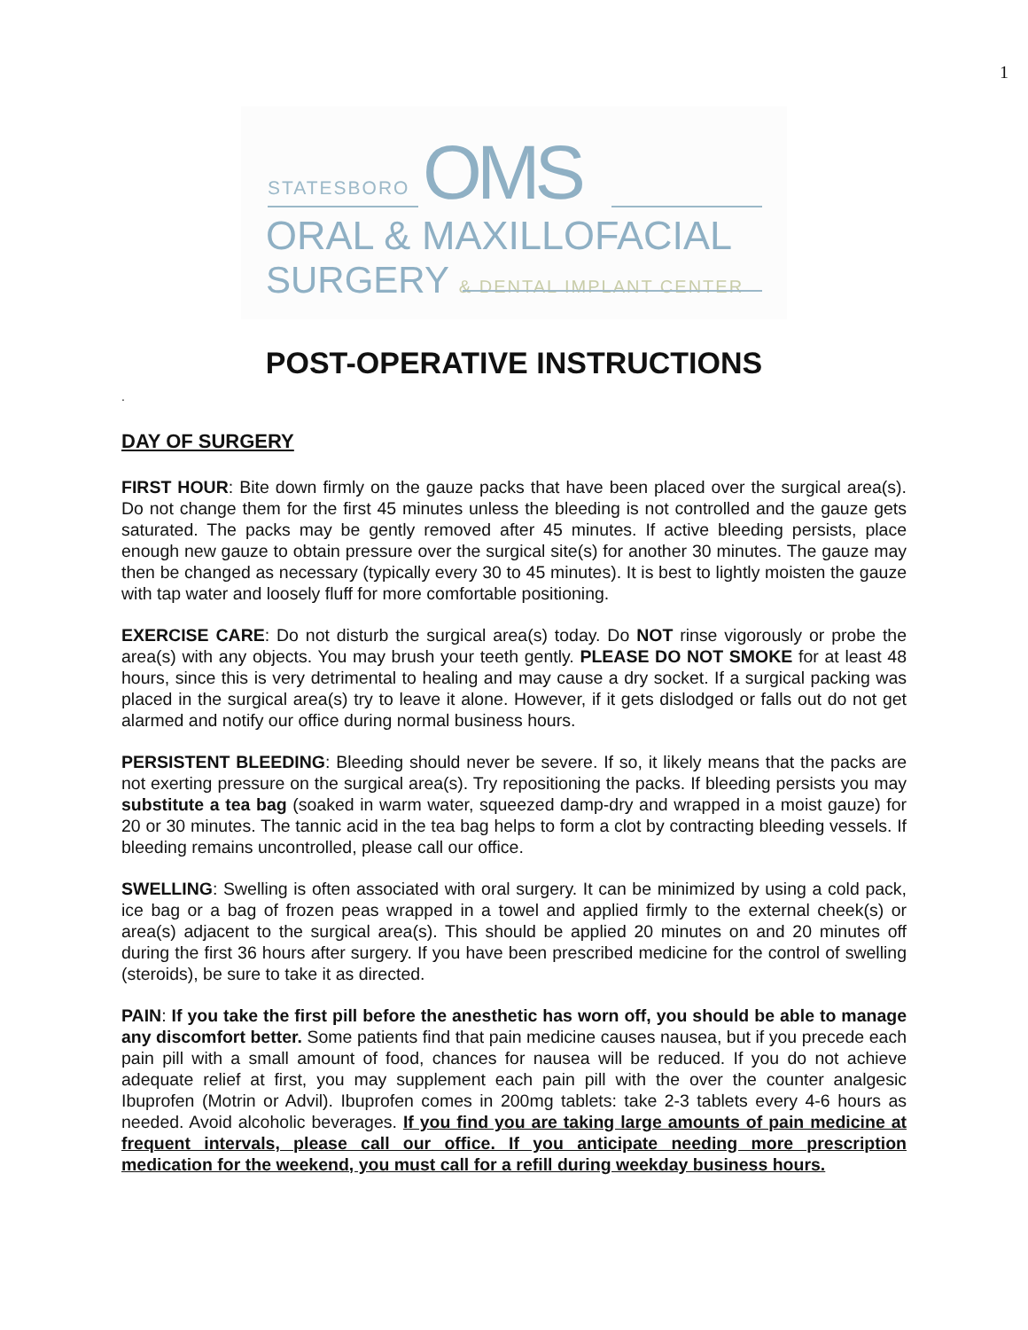1
STATESBORO OMS
ORAL & MAXILLOFACIAL
SURGERY & DENTAL IMPLANT CENTER
POST-OPERATIVE INSTRUCTIONS
.
DAY OF SURGERY
FIRST HOUR: Bite down firmly on the gauze packs that have been placed over the surgical area(s). Do not change them for the first 45 minutes unless the bleeding is not controlled and the gauze gets saturated. The packs may be gently removed after 45 minutes. If active bleeding persists, place enough new gauze to obtain pressure over the surgical site(s) for another 30 minutes. The gauze may then be changed as necessary (typically every 30 to 45 minutes). It is best to lightly moisten the gauze with tap water and loosely fluff for more comfortable positioning.
EXERCISE CARE: Do not disturb the surgical area(s) today. Do NOT rinse vigorously or probe the area(s) with any objects. You may brush your teeth gently. PLEASE DO NOT SMOKE for at least 48 hours, since this is very detrimental to healing and may cause a dry socket. If a surgical packing was placed in the surgical area(s) try to leave it alone. However, if it gets dislodged or falls out do not get alarmed and notify our office during normal business hours.
PERSISTENT BLEEDING: Bleeding should never be severe. If so, it likely means that the packs are not exerting pressure on the surgical area(s). Try repositioning the packs. If bleeding persists you may substitute a tea bag (soaked in warm water, squeezed damp-dry and wrapped in a moist gauze) for 20 or 30 minutes. The tannic acid in the tea bag helps to form a clot by contracting bleeding vessels. If bleeding remains uncontrolled, please call our office.
SWELLING: Swelling is often associated with oral surgery. It can be minimized by using a cold pack, ice bag or a bag of frozen peas wrapped in a towel and applied firmly to the external cheek(s) or area(s) adjacent to the surgical area(s). This should be applied 20 minutes on and 20 minutes off during the first 36 hours after surgery. If you have been prescribed medicine for the control of swelling (steroids), be sure to take it as directed.
PAIN: If you take the first pill before the anesthetic has worn off, you should be able to manage any discomfort better. Some patients find that pain medicine causes nausea, but if you precede each pain pill with a small amount of food, chances for nausea will be reduced. If you do not achieve adequate relief at first, you may supplement each pain pill with the over the counter analgesic Ibuprofen (Motrin or Advil). Ibuprofen comes in 200mg tablets: take 2-3 tablets every 4-6 hours as needed. Avoid alcoholic beverages. If you find you are taking large amounts of pain medicine at frequent intervals, please call our office. If you anticipate needing more prescription medication for the weekend, you must call for a refill during weekday business hours.